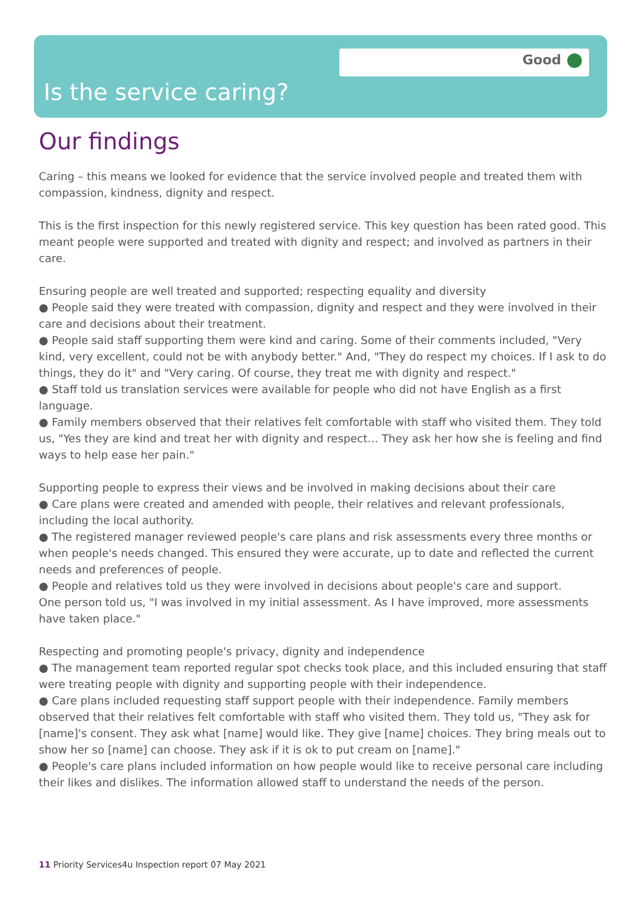Good
Is the service caring?
Our findings
Caring – this means we looked for evidence that the service involved people and treated them with compassion, kindness, dignity and respect.
This is the first inspection for this newly registered service. This key question has been rated good. This meant people were supported and treated with dignity and respect; and involved as partners in their care.
Ensuring people are well treated and supported; respecting equality and diversity
● People said they were treated with compassion, dignity and respect and they were involved in their care and decisions about their treatment.
● People said staff supporting them were kind and caring. Some of their comments included, "Very kind, very excellent, could not be with anybody better." And, "They do respect my choices. If I ask to do things, they do it" and "Very caring. Of course, they treat me with dignity and respect."
● Staff told us translation services were available for people who did not have English as a first language.
● Family members observed that their relatives felt comfortable with staff who visited them. They told us, "Yes they are kind and treat her with dignity and respect… They ask her how she is feeling and find ways to help ease her pain."
Supporting people to express their views and be involved in making decisions about their care
● Care plans were created and amended with people, their relatives and relevant professionals, including the local authority.
● The registered manager reviewed people's care plans and risk assessments every three months or when people's needs changed. This ensured they were accurate, up to date and reflected the current needs and preferences of people.
● People and relatives told us they were involved in decisions about people's care and support.
One person told us, "I was involved in my initial assessment. As I have improved, more assessments have taken place."
Respecting and promoting people's privacy, dignity and independence
● The management team reported regular spot checks took place, and this included ensuring that staff were treating people with dignity and supporting people with their independence.
● Care plans included requesting staff support people with their independence. Family members observed that their relatives felt comfortable with staff who visited them. They told us, "They ask for [name]'s consent. They ask what [name] would like. They give [name] choices. They bring meals out to show her so [name] can choose. They ask if it is ok to put cream on [name]."
● People's care plans included information on how people would like to receive personal care including their likes and dislikes. The information allowed staff to understand the needs of the person.
11 Priority Services4u Inspection report 07 May 2021